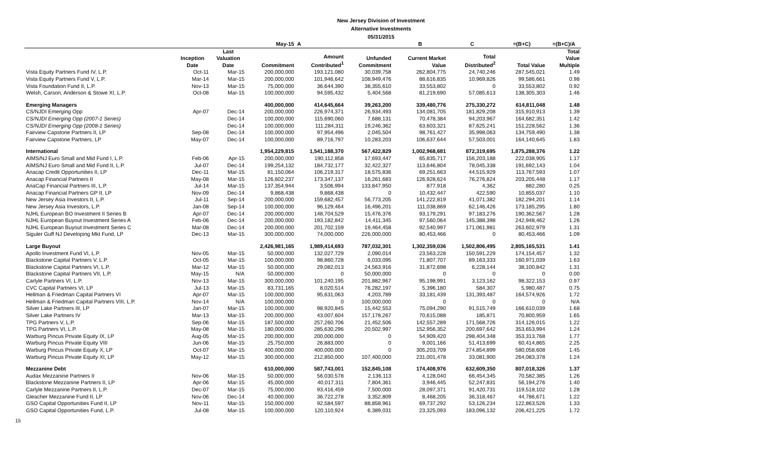New Jersey Division of Investment
Alternative Investments
05/31/2015
| | | | May-15 | A | | B | C | =(B+C) | =(B+C)/A |
| --- | --- | --- | --- | --- | --- | --- | --- | --- | --- |
| | Inception Date | Last Valuation Date | Commitment | Amount Contributed<sup>1</sup> | Unfunded Commitment | Current Market Value | Total Distributed<sup>2</sup> | Total Value | Total Value Multiple |
| Vista Equity Partners Fund IV, L.P. | Oct-11 | Mar-15 | 200,000,000 | 193,121,080 | 30,039,758 | 262,804,775 | 24,740,246 | 287,545,021 | 1.49 |
| Vista Equity Partners Fund V, L.P. | Mar-14 | Mar-15 | 200,000,000 | 101,946,642 | 108,949,476 | 88,616,835 | 10,969,826 | 99,586,661 | 0.98 |
| Vista Foundation Fund II, L.P. | Nov-13 | Mar-15 | 75,000,000 | 36,644,390 | 38,355,610 | 33,553,802 | 0 | 33,553,802 | 0.92 |
| Welsh, Carson, Anderson & Stowe XI, L.P. | Oct-08 | Mar-15 | 100,000,000 | 94,595,432 | 5,404,568 | 81,219,690 | 57,085,613 | 138,305,303 | 1.46 |
| Emerging Managers | | | 400,000,000 | 414,645,664 | 39,263,200 | 339,480,776 | 275,330,272 | 614,811,048 | 1.48 |
| CS/NJDI Emerging Opp | Apr-07 | Dec-14 | 200,000,000 | 226,974,371 | 26,934,493 | 134,081,705 | 181,829,208 | 315,910,913 | 1.39 |
| CS/NJDI Emerging Opp (2007-1 Series) | | Dec-14 | 100,000,000 | 115,690,060 | 7,688,131 | 70,478,384 | 94,203,967 | 164,682,351 | 1.42 |
| CS/NJDI Emerging Opp (2008-1 Series) | | Dec-14 | 100,000,000 | 111,284,311 | 19,246,362 | 63,603,321 | 87,625,241 | 151,228,562 | 1.36 |
| Fairview Capstone Partners II, LP | Sep-08 | Dec-14 | 100,000,000 | 97,954,496 | 2,045,504 | 98,761,427 | 35,998,063 | 134,759,490 | 1.38 |
| Fairview Capstone Partners, LP | May-07 | Dec-14 | 100,000,000 | 89,716,797 | 10,283,203 | 106,637,644 | 57,503,001 | 164,140,645 | 1.83 |
| International | | | 1,954,229,815 | 1,541,188,370 | 567,422,829 | 1,002,968,681 | 872,319,695 | 1,875,288,376 | 1.22 |
| AIMS/NJ Euro Small and Mid Fund I, L.P. | Feb-06 | Apr-15 | 200,000,000 | 190,112,858 | 17,693,447 | 65,835,717 | 156,203,188 | 222,038,905 | 1.17 |
| AIMS/NJ Euro Small and Mid Fund II, L.P. | Jul-07 | Dec-14 | 199,254,132 | 184,732,177 | 32,422,327 | 113,646,804 | 78,045,338 | 191,692,143 | 1.04 |
| Anacap Credit Opportunities II, LP | Dec-11 | Mar-15 | 81,150,064 | 106,219,317 | 18,575,836 | 69,251,663 | 44,515,929 | 113,767,593 | 1.07 |
| Anacap Financial Partners II | May-08 | Mar-15 | 126,602,237 | 173,347,137 | 16,261,683 | 126,928,624 | 76,276,824 | 203,205,448 | 1.17 |
| AnaCap Financial Partners III, L.P. | Jul-14 | Mar-15 | 137,354,944 | 3,506,994 | 133,847,950 | 877,918 | 4,362 | 882,280 | 0.25 |
| Anacap Financial Partners GP II, LP | Nov-09 | Dec-14 | 9,868,438 | 9,868,438 | 0 | 10,432,447 | 422,590 | 10,855,037 | 1.10 |
| New Jersey Asia Investors II, L.P. | Jul-11 | Sep-14 | 200,000,000 | 159,682,457 | 56,773,205 | 141,222,819 | 41,071,382 | 182,294,201 | 1.14 |
| New Jersey Asia Investors, L.P. | Jan-08 | Sep-14 | 100,000,000 | 96,129,464 | 16,496,201 | 111,038,869 | 62,146,426 | 173,185,295 | 1.80 |
| NJHL European BO Investment II Series B | Apr-07 | Dec-14 | 200,000,000 | 148,704,529 | 15,476,376 | 93,179,291 | 97,183,276 | 190,362,567 | 1.28 |
| NJHL European Buyout Investment Series A | Feb-06 | Dec-14 | 200,000,000 | 193,182,842 | 14,411,345 | 97,560,064 | 145,388,398 | 242,948,462 | 1.26 |
| NJHL European Buyout Investment Series C | Mar-08 | Dec-14 | 200,000,000 | 201,702,159 | 19,464,458 | 92,540,997 | 171,061,981 | 263,602,979 | 1.31 |
| Siguler Guff NJ Developing Mkt Fund, LP | Dec-13 | Mar-15 | 300,000,000 | 74,000,000 | 226,000,000 | 80,453,466 | 0 | 80,453,466 | 1.09 |
| Large Buyout | | | 2,426,981,165 | 1,989,414,693 | 787,032,301 | 1,302,359,036 | 1,502,806,495 | 2,805,165,531 | 1.41 |
| Apollo Investment Fund VI, L.P. | Nov-05 | Mar-15 | 50,000,000 | 132,027,729 | 2,090,014 | 23,563,228 | 150,591,229 | 174,154,457 | 1.32 |
| Blackstone Capital Partners V, L.P. | Oct-05 | Mar-15 | 100,000,000 | 98,860,728 | 6,033,095 | 71,807,707 | 89,163,333 | 160,971,039 | 1.63 |
| Blackstone Capital Partners VI, L.P. | Mar-12 | Mar-15 | 50,000,000 | 29,082,013 | 24,563,916 | 31,872,698 | 6,228,144 | 38,100,842 | 1.31 |
| Blackstone Capital Partners VII, L.P. | May-15 | N/A | 50,000,000 | 0 | 50,000,000 | 0 | 0 | 0 | 0.00 |
| Carlyle Partners VI, L.P. | Nov-13 | Mar-15 | 300,000,000 | 101,240,195 | 201,882,967 | 95,198,991 | 3,123,162 | 98,322,153 | 0.97 |
| CVC Capital Partners VI, LP | Jul-13 | Mar-15 | 83,731,165 | 8,020,514 | 76,282,197 | 5,396,180 | 584,307 | 5,980,487 | 0.75 |
| Hellman & Friedman Capital Partners VI | Apr-07 | Mar-15 | 100,000,000 | 95,631,063 | 4,203,789 | 33,181,439 | 131,393,487 | 164,574,926 | 1.72 |
| Hellman & Friedman Capital Partners VIII, L.P. | Nov-14 | N/A | 100,000,000 | 0 | 100,000,000 | 0 | 0 | 0 | N/A |
| Silver Lake Partners III, LP | Jan-07 | Mar-15 | 100,000,000 | 98,920,845 | 15,442,553 | 75,094,290 | 91,515,749 | 166,610,039 | 1.68 |
| Silver Lake Partners IV | Mar-13 | Mar-15 | 200,000,000 | 43,007,604 | 157,178,267 | 70,615,088 | 185,871 | 70,800,959 | 1.65 |
| TPG Partners V, L.P. | Sep-06 | Mar-15 | 187,500,000 | 257,260,706 | 21,452,506 | 142,557,289 | 171,568,726 | 314,126,015 | 1.22 |
| TPG Partners VI, L.P. | May-08 | Mar-15 | 180,000,000 | 285,630,296 | 20,502,997 | 152,956,352 | 200,697,642 | 353,653,994 | 1.24 |
| Warburg Pincus Private Equity IX, LP | Aug-05 | Mar-15 | 200,000,000 | 200,000,000 | 0 | 54,909,420 | 298,404,348 | 353,313,768 | 1.77 |
| Warburg Pincus Private Equity VIII | Jun-06 | Mar-15 | 25,750,000 | 26,883,000 | 0 | 9,001,166 | 51,413,699 | 60,414,865 | 2.25 |
| Warburg Pincus Private Equity X, LP | Oct-07 | Mar-15 | 400,000,000 | 400,000,000 | 0 | 305,203,709 | 274,854,899 | 580,058,608 | 1.45 |
| Warburg Pincus Private Equity XI, LP | May-12 | Mar-15 | 300,000,000 | 212,850,000 | 107,400,000 | 231,001,478 | 33,081,900 | 264,083,378 | 1.24 |
| Mezzanine Debt | | | 610,000,000 | 587,743,001 | 152,845,108 | 174,408,976 | 632,609,350 | 807,018,326 | 1.37 |
| Audax Mezzanine Partners II | Nov-06 | Mar-15 | 50,000,000 | 56,030,578 | 2,136,113 | 4,128,040 | 66,454,345 | 70,582,385 | 1.26 |
| Blackstone Mezzanine Partners II, LP | Apr-06 | Mar-15 | 45,000,000 | 40,017,311 | 7,804,361 | 3,946,445 | 52,247,831 | 56,194,276 | 1.40 |
| Carlyle Mezzanine Partners II, L.P. | Dec-07 | Mar-15 | 75,000,000 | 93,416,459 | 7,500,000 | 28,097,371 | 91,420,731 | 119,518,102 | 1.28 |
| Gleacher Mezzanine Fund II, LP | Nov-06 | Dec-14 | 40,000,000 | 36,722,278 | 3,352,809 | 8,468,205 | 36,318,467 | 44,786,671 | 1.22 |
| GSO Capital Opportunities Fund II, LP | Nov-11 | Mar-15 | 150,000,000 | 92,584,597 | 88,858,961 | 69,737,292 | 53,126,234 | 122,863,526 | 1.33 |
| GSO Capital Opportunities Fund, L.P. | Jul-08 | Mar-15 | 100,000,000 | 120,110,924 | 6,389,031 | 23,325,093 | 183,096,132 | 206,421,225 | 1.72 |
15